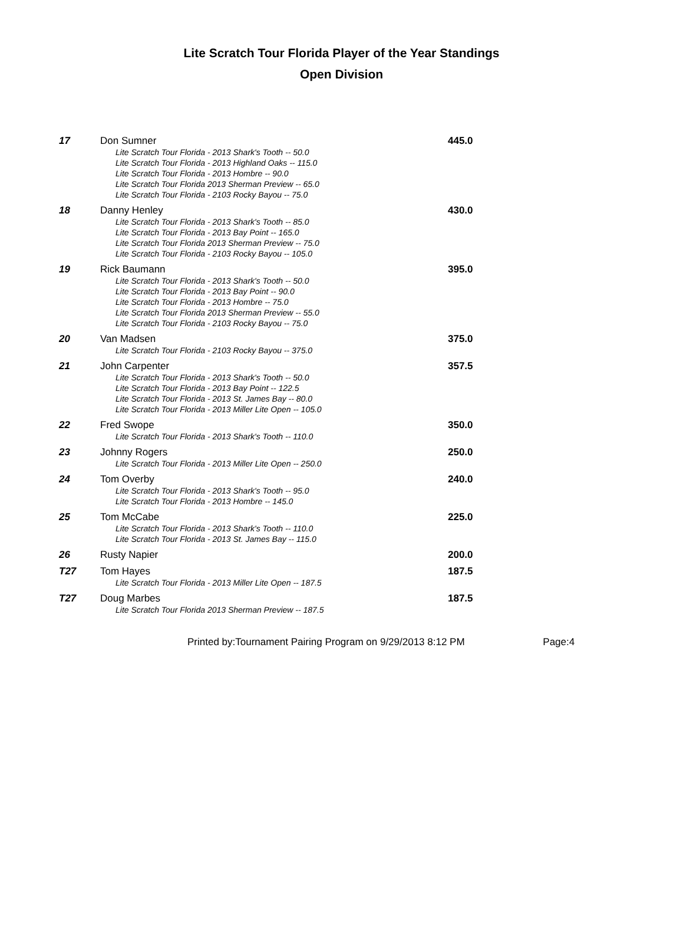Lite Scratch Tour Florida Player of the Year Standings
Open Division
17
Don Sumner
Lite Scratch Tour Florida - 2013 Shark's Tooth -- 50.0
Lite Scratch Tour Florida - 2013 Highland Oaks -- 115.0
Lite Scratch Tour Florida - 2013 Hombre -- 90.0
Lite Scratch Tour Florida 2013 Sherman Preview -- 65.0
Lite Scratch Tour Florida - 2103 Rocky Bayou -- 75.0
445.0
18
Danny Henley
Lite Scratch Tour Florida - 2013 Shark's Tooth -- 85.0
Lite Scratch Tour Florida - 2013 Bay Point -- 165.0
Lite Scratch Tour Florida 2013 Sherman Preview -- 75.0
Lite Scratch Tour Florida - 2103 Rocky Bayou -- 105.0
430.0
19
Rick Baumann
Lite Scratch Tour Florida - 2013 Shark's Tooth -- 50.0
Lite Scratch Tour Florida - 2013 Bay Point -- 90.0
Lite Scratch Tour Florida - 2013 Hombre -- 75.0
Lite Scratch Tour Florida 2013 Sherman Preview -- 55.0
Lite Scratch Tour Florida - 2103 Rocky Bayou -- 75.0
395.0
20
Van Madsen
Lite Scratch Tour Florida - 2103 Rocky Bayou -- 375.0
375.0
21
John Carpenter
Lite Scratch Tour Florida - 2013 Shark's Tooth -- 50.0
Lite Scratch Tour Florida - 2013 Bay Point -- 122.5
Lite Scratch Tour Florida - 2013 St. James Bay -- 80.0
Lite Scratch Tour Florida - 2013 Miller Lite Open -- 105.0
357.5
22
Fred Swope
Lite Scratch Tour Florida - 2013 Shark's Tooth -- 110.0
350.0
23
Johnny Rogers
Lite Scratch Tour Florida - 2013 Miller Lite Open -- 250.0
250.0
24
Tom Overby
Lite Scratch Tour Florida - 2013 Shark's Tooth -- 95.0
Lite Scratch Tour Florida - 2013 Hombre -- 145.0
240.0
25
Tom McCabe
Lite Scratch Tour Florida - 2013 Shark's Tooth -- 110.0
Lite Scratch Tour Florida - 2013 St. James Bay -- 115.0
225.0
26
Rusty Napier
200.0
T27
Tom Hayes
Lite Scratch Tour Florida - 2013 Miller Lite Open -- 187.5
187.5
T27
Doug Marbes
Lite Scratch Tour Florida 2013 Sherman Preview -- 187.5
187.5
Printed by:Tournament Pairing Program on 9/29/2013 8:12 PM Page:4